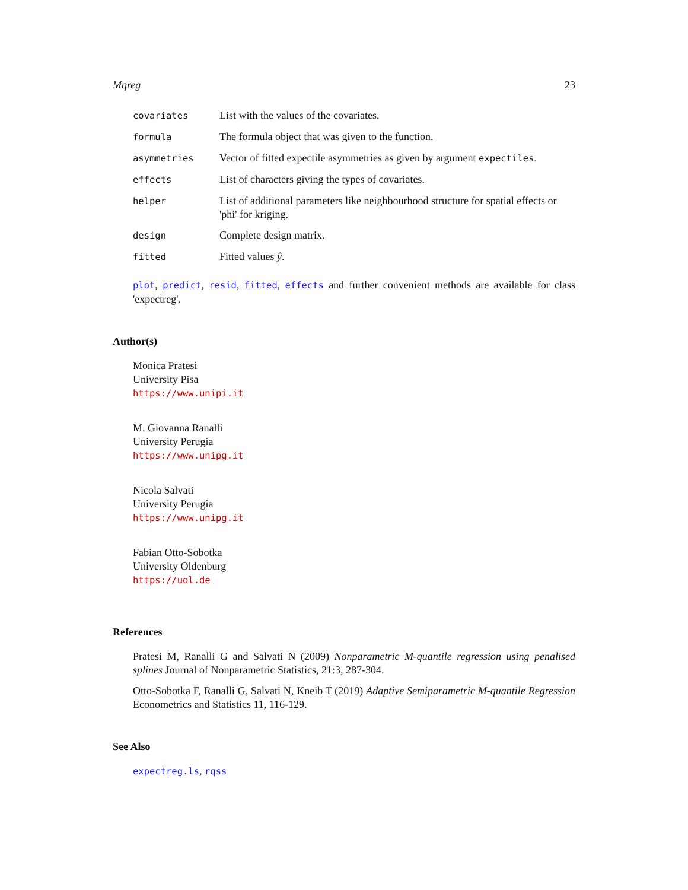Mqreg 23
| covariates | List with the values of the covariates. |
| formula | The formula object that was given to the function. |
| asymmetries | Vector of fitted expectile asymmetries as given by argument expectiles . |
| effects | List of characters giving the types of covariates. |
| helper | List of additional parameters like neighbourhood structure for spatial effects or 'phi' for kriging. |
| design | Complete design matrix. |
| fitted | Fitted values ŷ . |
plot, predict, resid, fitted, effects and further convenient methods are available for class 'expectreg'.
Author(s)
Monica Pratesi
University Pisa
https://www.unipi.it
M. Giovanna Ranalli
University Perugia
https://www.unipg.it
Nicola Salvati
University Perugia
https://www.unipg.it
Fabian Otto-Sobotka
University Oldenburg
https://uol.de
References
Pratesi M, Ranalli G and Salvati N (2009) Nonparametric M-quantile regression using penalised splines Journal of Nonparametric Statistics, 21:3, 287-304.
Otto-Sobotka F, Ranalli G, Salvati N, Kneib T (2019) Adaptive Semiparametric M-quantile Regression Econometrics and Statistics 11, 116-129.
See Also
expectreg.ls, rqss